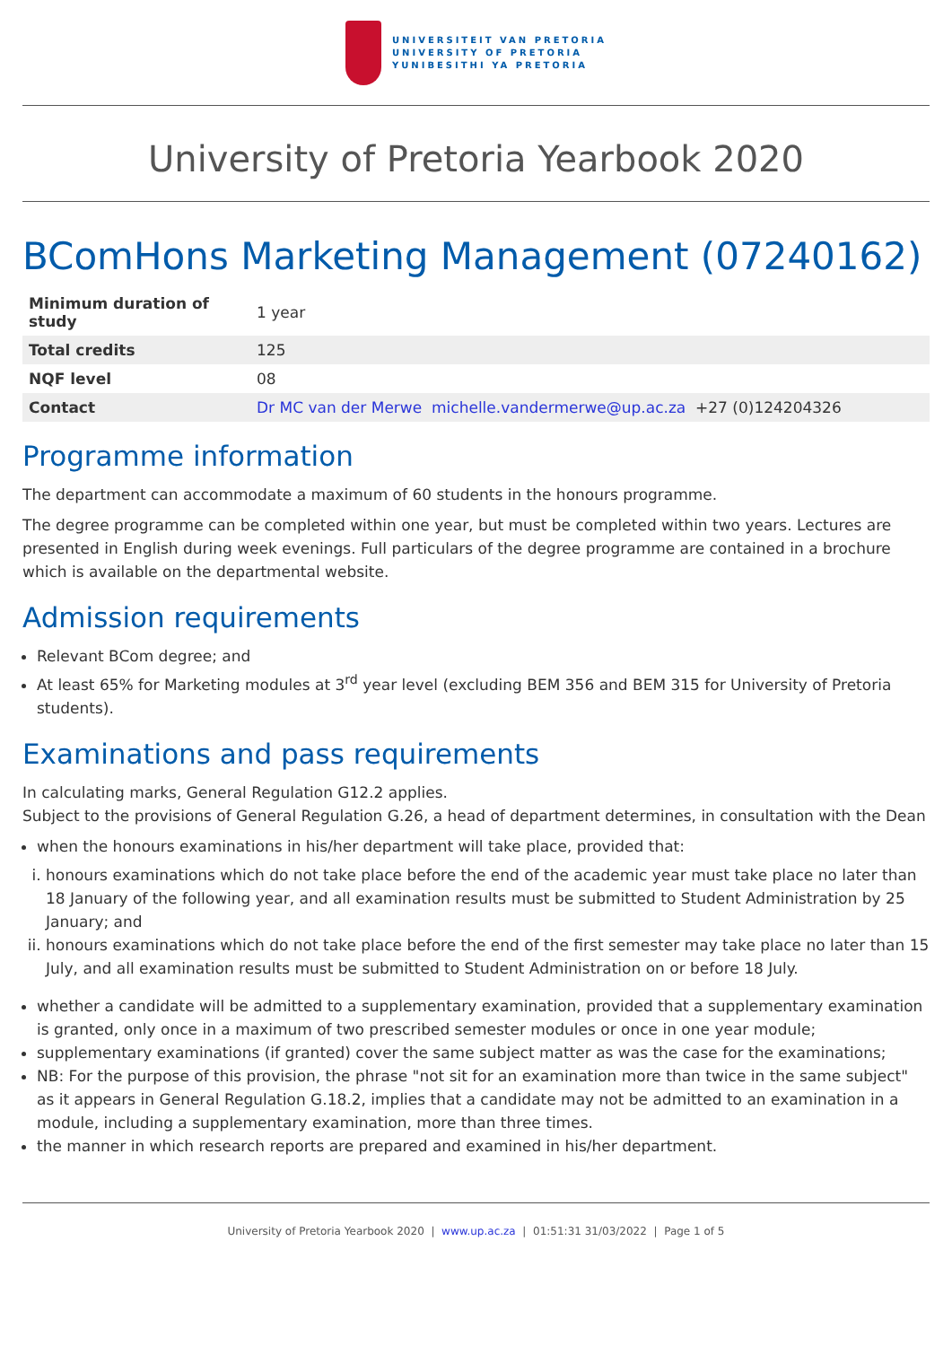UNIVERSITEIT VAN PRETORIA
UNIVERSITY OF PRETORIA
YUNIBESITHI YA PRETORIA
University of Pretoria Yearbook 2020
BComHons Marketing Management (07240162)
| Minimum duration of study | 1 year |
| Total credits | 125 |
| NQF level | 08 |
| Contact | Dr MC van der Merwe michelle.vandermerwe@up.ac.za +27 (0)124204326 |
Programme information
The department can accommodate a maximum of 60 students in the honours programme.
The degree programme can be completed within one year, but must be completed within two years. Lectures are presented in English during week evenings. Full particulars of the degree programme are contained in a brochure which is available on the departmental website.
Admission requirements
Relevant BCom degree; and
At least 65% for Marketing modules at 3<sup>rd</sup> year level (excluding BEM 356 and BEM 315 for University of Pretoria students).
Examinations and pass requirements
In calculating marks, General Regulation G12.2 applies.
Subject to the provisions of General Regulation G.26, a head of department determines, in consultation with the Dean
when the honours examinations in his/her department will take place, provided that:
i. honours examinations which do not take place before the end of the academic year must take place no later than 18 January of the following year, and all examination results must be submitted to Student Administration by 25 January; and
ii. honours examinations which do not take place before the end of the first semester may take place no later than 15 July, and all examination results must be submitted to Student Administration on or before 18 July.
whether a candidate will be admitted to a supplementary examination, provided that a supplementary examination is granted, only once in a maximum of two prescribed semester modules or once in one year module;
supplementary examinations (if granted) cover the same subject matter as was the case for the examinations;
NB: For the purpose of this provision, the phrase "not sit for an examination more than twice in the same subject" as it appears in General Regulation G.18.2, implies that a candidate may not be admitted to an examination in a module, including a supplementary examination, more than three times.
the manner in which research reports are prepared and examined in his/her department.
University of Pretoria Yearbook 2020 | www.up.ac.za | 01:51:31 31/03/2022 | Page 1 of 5